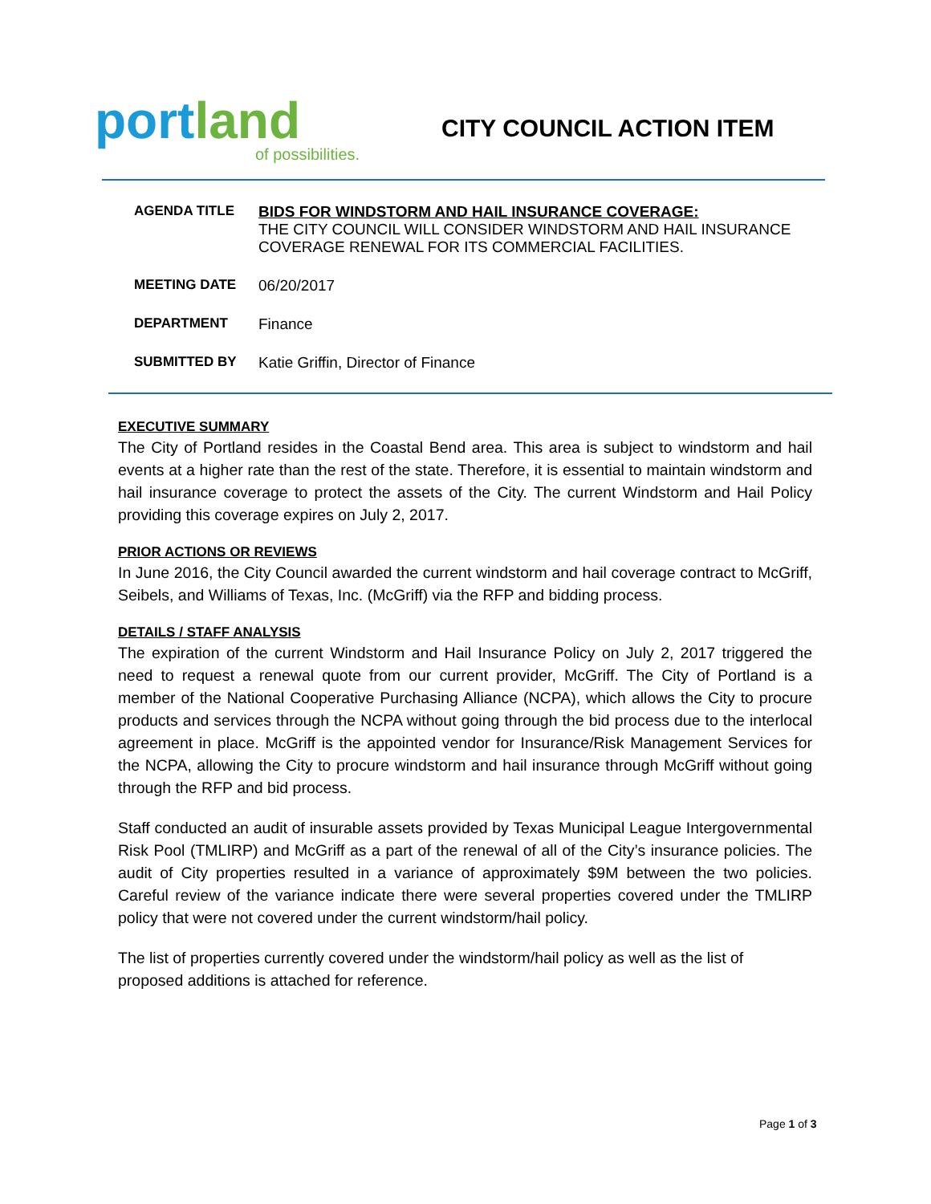portland
of possibilities.
CITY COUNCIL ACTION ITEM
AGENDA TITLE BIDS FOR WINDSTORM AND HAIL INSURANCE COVERAGE:
THE CITY COUNCIL WILL CONSIDER WINDSTORM AND HAIL INSURANCE
COVERAGE RENEWAL FOR ITS COMMERCIAL FACILITIES.
MEETING DATE 06/20/2017
DEPARTMENT Finance
SUBMITTED BY Katie Griffin, Director of Finance
EXECUTIVE SUMMARY
The City of Portland resides in the Coastal Bend area. This area is subject to windstorm and hail events at a higher rate than the rest of the state. Therefore, it is essential to maintain windstorm and hail insurance coverage to protect the assets of the City. The current Windstorm and Hail Policy providing this coverage expires on July 2, 2017.
PRIOR ACTIONS OR REVIEWS
In June 2016, the City Council awarded the current windstorm and hail coverage contract to McGriff, Seibels, and Williams of Texas, Inc. (McGriff) via the RFP and bidding process.
DETAILS / STAFF ANALYSIS
The expiration of the current Windstorm and Hail Insurance Policy on July 2, 2017 triggered the need to request a renewal quote from our current provider, McGriff. The City of Portland is a member of the National Cooperative Purchasing Alliance (NCPA), which allows the City to procure products and services through the NCPA without going through the bid process due to the interlocal agreement in place. McGriff is the appointed vendor for Insurance/Risk Management Services for the NCPA, allowing the City to procure windstorm and hail insurance through McGriff without going through the RFP and bid process.
Staff conducted an audit of insurable assets provided by Texas Municipal League Intergovernmental Risk Pool (TMLIRP) and McGriff as a part of the renewal of all of the City’s insurance policies. The audit of City properties resulted in a variance of approximately $9M between the two policies. Careful review of the variance indicate there were several properties covered under the TMLIRP policy that were not covered under the current windstorm/hail policy.
The list of properties currently covered under the windstorm/hail policy as well as the list of proposed additions is attached for reference.
Page 1 of 3